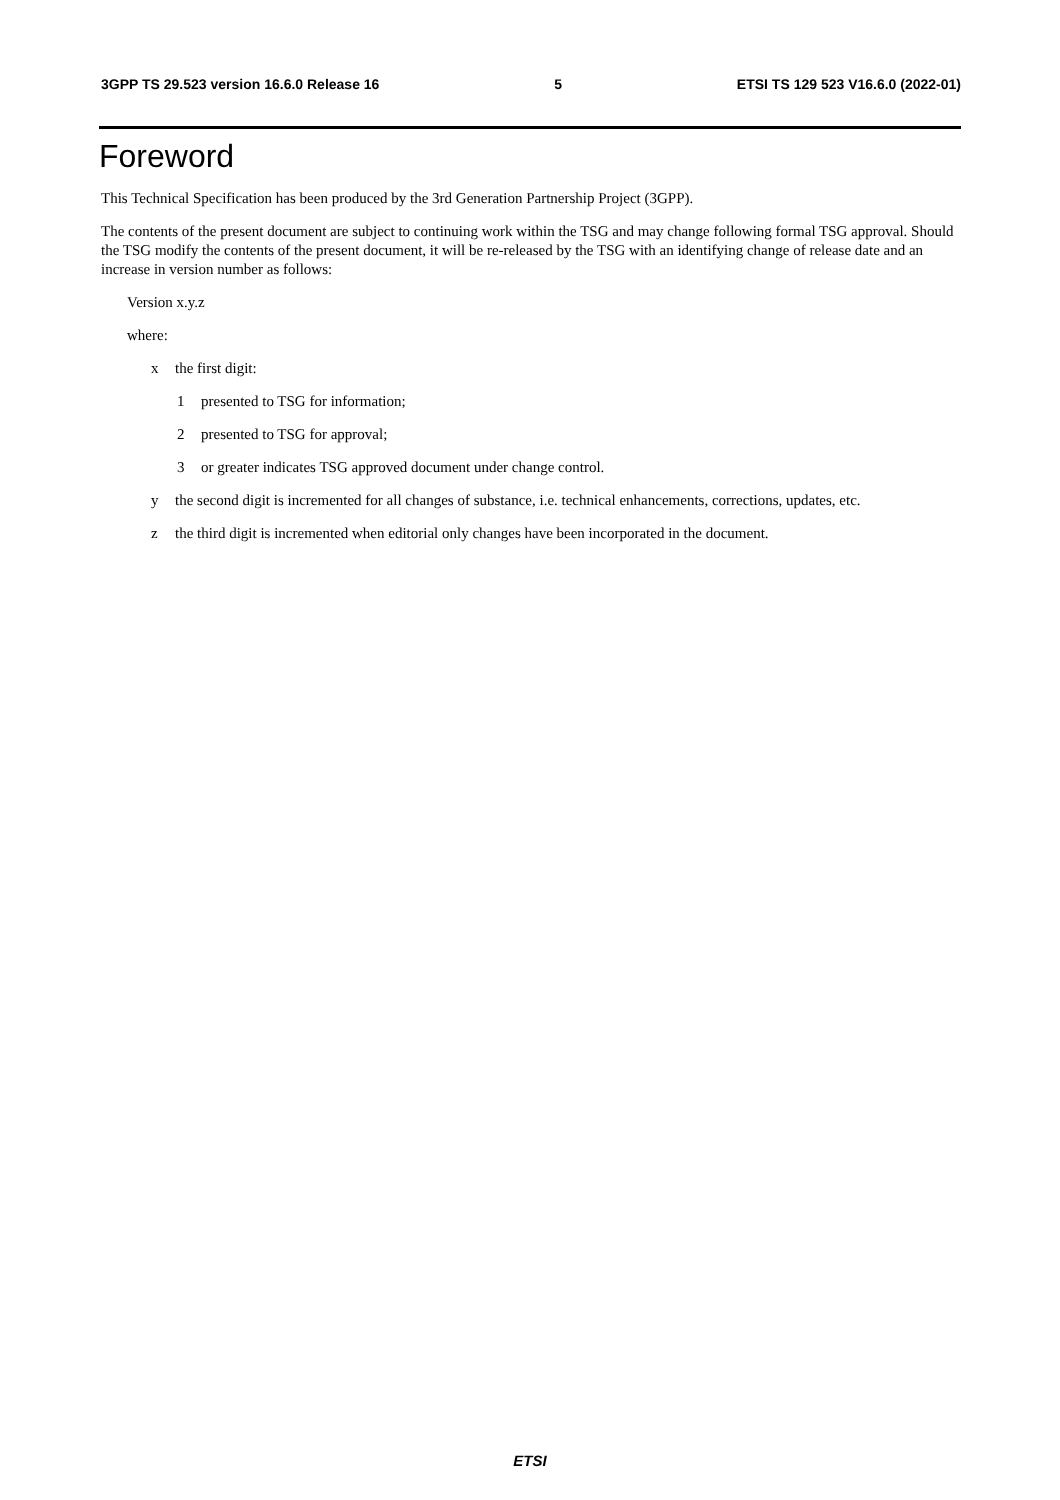3GPP TS 29.523 version 16.6.0 Release 16 5 ETSI TS 129 523 V16.6.0 (2022-01)
Foreword
This Technical Specification has been produced by the 3rd Generation Partnership Project (3GPP).
The contents of the present document are subject to continuing work within the TSG and may change following formal TSG approval. Should the TSG modify the contents of the present document, it will be re-released by the TSG with an identifying change of release date and an increase in version number as follows:
Version x.y.z
where:
x the first digit:
1 presented to TSG for information;
2 presented to TSG for approval;
3 or greater indicates TSG approved document under change control.
y the second digit is incremented for all changes of substance, i.e. technical enhancements, corrections, updates, etc.
z the third digit is incremented when editorial only changes have been incorporated in the document.
ETSI